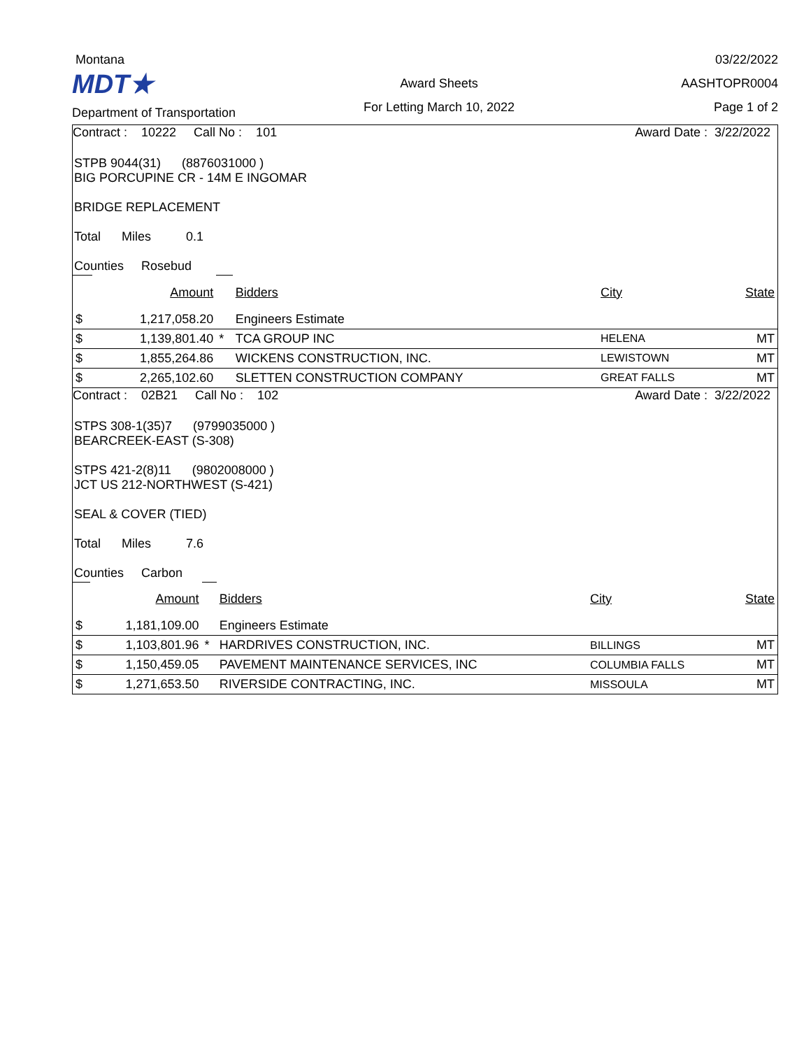Montana
MDT★
Department of Transportation
Award Sheets
For Letting March 10, 2022
03/22/2022
AASHTOPR0004
Page 1 of 2
Contract : 10222 Call No : 101 Award Date : 3/22/2022
STPB 9044(31) (8876031000 )
BIG PORCUPINE CR - 14M E INGOMAR
BRIDGE REPLACEMENT
Total Miles 0.1
Counties Rosebud
| | Amount | | Bidders | City | State |
| $ | 1,217,058.20 | | Engineers Estimate | | |
| $ | 1,139,801.40 | * | TCA GROUP INC | HELENA | MT |
| $ | 1,855,264.86 | | WICKENS CONSTRUCTION, INC. | LEWISTOWN | MT |
| $ | 2,265,102.60 | | SLETTEN CONSTRUCTION COMPANY | GREAT FALLS | MT |
Contract : 02B21 Call No : 102 Award Date : 3/22/2022
STPS 308-1(35)7 (9799035000 )
BEARCREEK-EAST (S-308)
STPS 421-2(8)11 (9802008000 )
JCT US 212-NORTHWEST (S-421)
SEAL & COVER (TIED)
Total Miles 7.6
Counties Carbon
| | Amount | | Bidders | City | State |
| $ | 1,181,109.00 | | Engineers Estimate | | |
| $ | 1,103,801.96 | * | HARDRIVES CONSTRUCTION, INC. | BILLINGS | MT |
| $ | 1,150,459.05 | | PAVEMENT MAINTENANCE SERVICES, INC | COLUMBIA FALLS | MT |
| $ | 1,271,653.50 | | RIVERSIDE CONTRACTING, INC. | MISSOULA | MT |